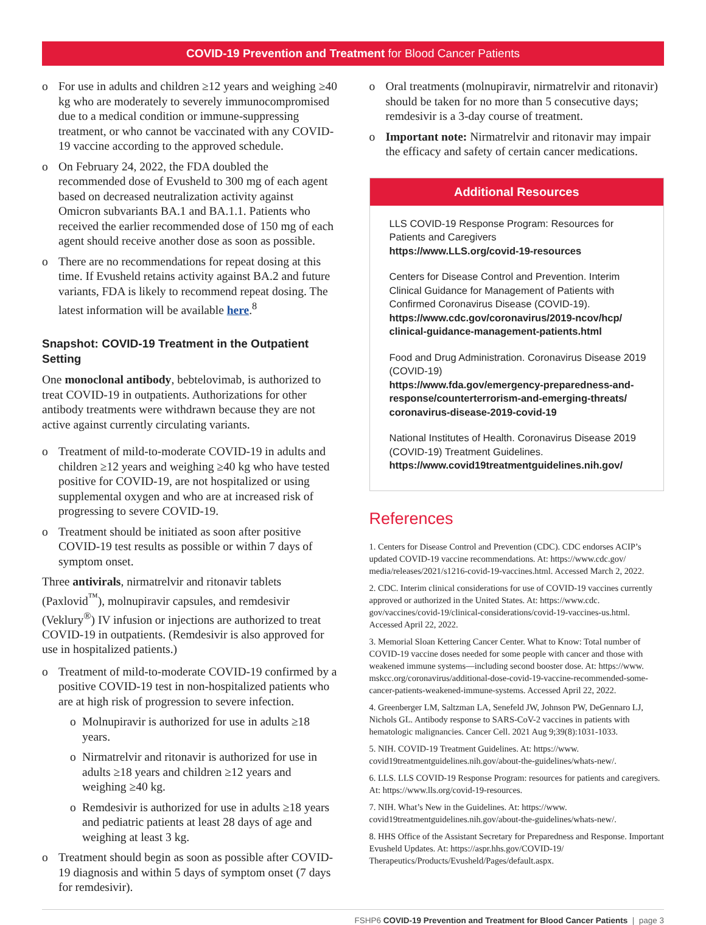COVID-19 Prevention and Treatment for Blood Cancer Patients
o For use in adults and children ≥12 years and weighing ≥40 kg who are moderately to severely immunocompromised due to a medical condition or immune-suppressing treatment, or who cannot be vaccinated with any COVID-19 vaccine according to the approved schedule.
o On February 24, 2022, the FDA doubled the recommended dose of Evusheld to 300 mg of each agent based on decreased neutralization activity against Omicron subvariants BA.1 and BA.1.1. Patients who received the earlier recommended dose of 150 mg of each agent should receive another dose as soon as possible.
o There are no recommendations for repeat dosing at this time. If Evusheld retains activity against BA.2 and future variants, FDA is likely to recommend repeat dosing. The latest information will be available here.<sup>8</sup>
Snapshot: COVID-19 Treatment in the Outpatient Setting
One monoclonal antibody, bebtelovimab, is authorized to treat COVID-19 in outpatients. Authorizations for other antibody treatments were withdrawn because they are not active against currently circulating variants.
o Treatment of mild-to-moderate COVID-19 in adults and children ≥12 years and weighing ≥40 kg who have tested positive for COVID-19, are not hospitalized or using supplemental oxygen and who are at increased risk of progressing to severe COVID-19.
o Treatment should be initiated as soon after positive COVID-19 test results as possible or within 7 days of symptom onset.
Three antivirals, nirmatrelvir and ritonavir tablets (Paxlovid<sup>™</sup>), molnupiravir capsules, and remdesivir (Veklury<sup>®</sup>) IV infusion or injections are authorized to treat COVID-19 in outpatients. (Remdesivir is also approved for use in hospitalized patients.)
o Treatment of mild-to-moderate COVID-19 confirmed by a positive COVID-19 test in non-hospitalized patients who are at high risk of progression to severe infection.
o Molnupiravir is authorized for use in adults ≥18 years.
o Nirmatrelvir and ritonavir is authorized for use in adults ≥18 years and children ≥12 years and weighing ≥40 kg.
o Remdesivir is authorized for use in adults ≥18 years and pediatric patients at least 28 days of age and weighing at least 3 kg.
o Treatment should begin as soon as possible after COVID-19 diagnosis and within 5 days of symptom onset (7 days for remdesivir).
o Oral treatments (molnupiravir, nirmatrelvir and ritonavir) should be taken for no more than 5 consecutive days; remdesivir is a 3-day course of treatment.
o Important note: Nirmatrelvir and ritonavir may impair the efficacy and safety of certain cancer medications.
Additional Resources
LLS COVID-19 Response Program: Resources for Patients and Caregivers
https://www.LLS.org/covid-19-resources
Centers for Disease Control and Prevention. Interim Clinical Guidance for Management of Patients with Confirmed Coronavirus Disease (COVID-19).
https://www.cdc.gov/coronavirus/2019-ncov/hcp/ clinical-guidance-management-patients.html
Food and Drug Administration. Coronavirus Disease 2019 (COVID-19)
https://www.fda.gov/emergency-preparedness-and-response/counterterrorism-and-emerging-threats/ coronavirus-disease-2019-covid-19
National Institutes of Health. Coronavirus Disease 2019 (COVID-19) Treatment Guidelines.
https://www.covid19treatmentguidelines.nih.gov/
References
1. Centers for Disease Control and Prevention (CDC). CDC endorses ACIP’s updated COVID-19 vaccine recommendations. At: https://www.cdc.gov/ media/releases/2021/s1216-covid-19-vaccines.html. Accessed March 2, 2022.
2. CDC. Interim clinical considerations for use of COVID-19 vaccines currently approved or authorized in the United States. At: https://www.cdc. gov/vaccines/covid-19/clinical-considerations/covid-19-vaccines-us.html. Accessed April 22, 2022.
3. Memorial Sloan Kettering Cancer Center. What to Know: Total number of COVID-19 vaccine doses needed for some people with cancer and those with weakened immune systems—including second booster dose. At: https://www. mskcc.org/coronavirus/additional-dose-covid-19-vaccine-recommended-some-cancer-patients-weakened-immune-systems. Accessed April 22, 2022.
4. Greenberger LM, Saltzman LA, Senefeld JW, Johnson PW, DeGennaro LJ, Nichols GL. Antibody response to SARS-CoV-2 vaccines in patients with hematologic malignancies. Cancer Cell. 2021 Aug 9;39(8):1031-1033.
5. NIH. COVID-19 Treatment Guidelines. At: https://www. covid19treatmentguidelines.nih.gov/about-the-guidelines/whats-new/.
6. LLS. LLS COVID-19 Response Program: resources for patients and caregivers. At: https://www.lls.org/covid-19-resources.
7. NIH. What’s New in the Guidelines. At: https://www. covid19treatmentguidelines.nih.gov/about-the-guidelines/whats-new/.
8. HHS Office of the Assistant Secretary for Preparedness and Response. Important Evusheld Updates. At: https://aspr.hhs.gov/COVID-19/ Therapeutics/Products/Evusheld/Pages/default.aspx.
FSHP6 COVID-19 Prevention and Treatment for Blood Cancer Patients | page 3